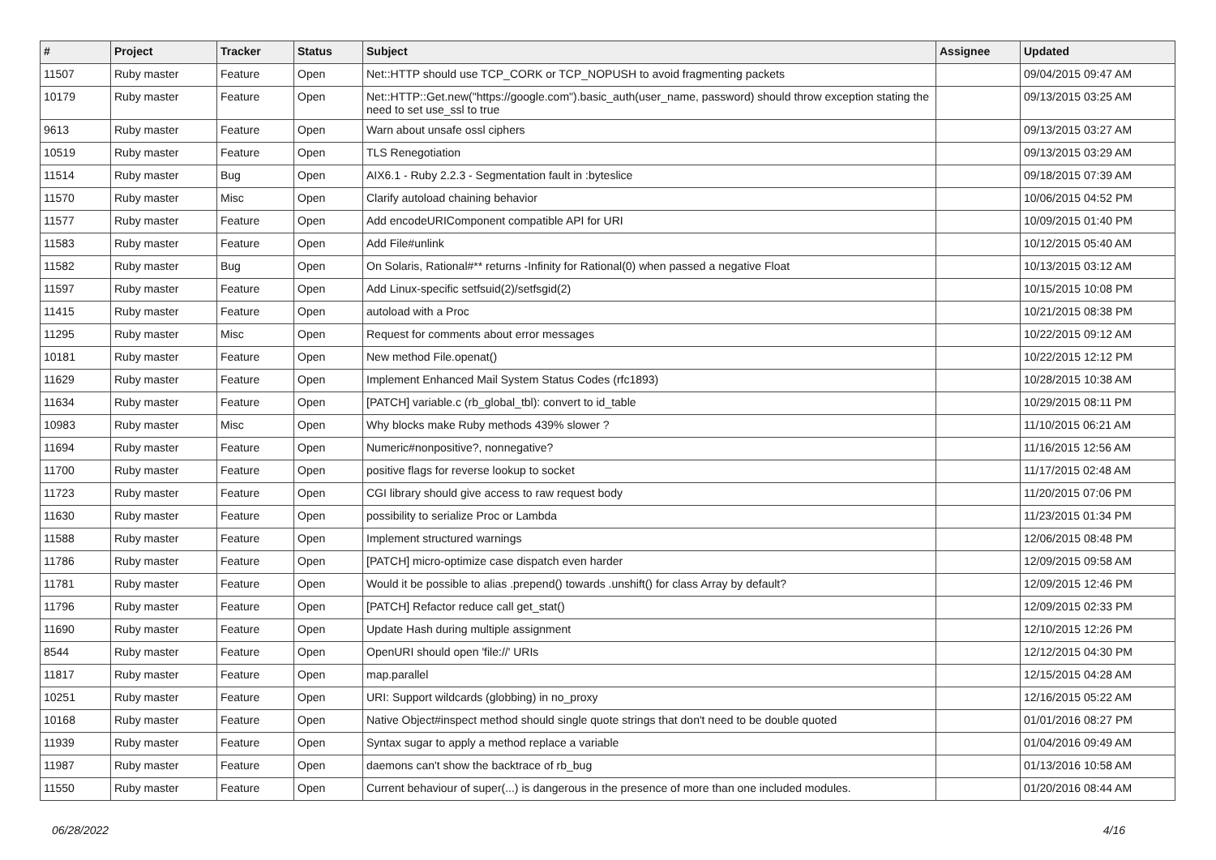| # | Project | Tracker | Status | Subject | Assignee | Updated |
| --- | --- | --- | --- | --- | --- | --- |
| 11507 | Ruby master | Feature | Open | Net::HTTP should use TCP_CORK or TCP_NOPUSH to avoid fragmenting packets | | 09/04/2015 09:47 AM |
| 10179 | Ruby master | Feature | Open | Net::HTTP::Get.new("https://google.com").basic_auth(user_name, password) should throw exception stating the need to set use_ssl to true | | 09/13/2015 03:25 AM |
| 9613 | Ruby master | Feature | Open | Warn about unsafe ossl ciphers | | 09/13/2015 03:27 AM |
| 10519 | Ruby master | Feature | Open | TLS Renegotiation | | 09/13/2015 03:29 AM |
| 11514 | Ruby master | Bug | Open | AIX6.1 - Ruby 2.2.3 - Segmentation fault in :byteslice | | 09/18/2015 07:39 AM |
| 11570 | Ruby master | Misc | Open | Clarify autoload chaining behavior | | 10/06/2015 04:52 PM |
| 11577 | Ruby master | Feature | Open | Add encodeURIComponent compatible API for URI | | 10/09/2015 01:40 PM |
| 11583 | Ruby master | Feature | Open | Add File#unlink | | 10/12/2015 05:40 AM |
| 11582 | Ruby master | Bug | Open | On Solaris, Rational#** returns -Infinity for Rational(0) when passed a negative Float | | 10/13/2015 03:12 AM |
| 11597 | Ruby master | Feature | Open | Add Linux-specific setfsuid(2)/setfsgid(2) | | 10/15/2015 10:08 PM |
| 11415 | Ruby master | Feature | Open | autoload with a Proc | | 10/21/2015 08:38 PM |
| 11295 | Ruby master | Misc | Open | Request for comments about error messages | | 10/22/2015 09:12 AM |
| 10181 | Ruby master | Feature | Open | New method File.openat() | | 10/22/2015 12:12 PM |
| 11629 | Ruby master | Feature | Open | Implement Enhanced Mail System Status Codes (rfc1893) | | 10/28/2015 10:38 AM |
| 11634 | Ruby master | Feature | Open | [PATCH] variable.c (rb_global_tbl): convert to id_table | | 10/29/2015 08:11 PM |
| 10983 | Ruby master | Misc | Open | Why blocks make Ruby methods 439% slower ? | | 11/10/2015 06:21 AM |
| 11694 | Ruby master | Feature | Open | Numeric#nonpositive?, nonnegative? | | 11/16/2015 12:56 AM |
| 11700 | Ruby master | Feature | Open | positive flags for reverse lookup to socket | | 11/17/2015 02:48 AM |
| 11723 | Ruby master | Feature | Open | CGI library should give access to raw request body | | 11/20/2015 07:06 PM |
| 11630 | Ruby master | Feature | Open | possibility to serialize Proc or Lambda | | 11/23/2015 01:34 PM |
| 11588 | Ruby master | Feature | Open | Implement structured warnings | | 12/06/2015 08:48 PM |
| 11786 | Ruby master | Feature | Open | [PATCH] micro-optimize case dispatch even harder | | 12/09/2015 09:58 AM |
| 11781 | Ruby master | Feature | Open | Would it be possible to alias .prepend() towards .unshift() for class Array by default? | | 12/09/2015 12:46 PM |
| 11796 | Ruby master | Feature | Open | [PATCH] Refactor reduce call get_stat() | | 12/09/2015 02:33 PM |
| 11690 | Ruby master | Feature | Open | Update Hash during multiple assignment | | 12/10/2015 12:26 PM |
| 8544 | Ruby master | Feature | Open | OpenURI should open 'file://' URIs | | 12/12/2015 04:30 PM |
| 11817 | Ruby master | Feature | Open | map.parallel | | 12/15/2015 04:28 AM |
| 10251 | Ruby master | Feature | Open | URI: Support wildcards (globbing) in no_proxy | | 12/16/2015 05:22 AM |
| 10168 | Ruby master | Feature | Open | Native Object#inspect method should single quote strings that don't need to be double quoted | | 01/01/2016 08:27 PM |
| 11939 | Ruby master | Feature | Open | Syntax sugar to apply a method replace a variable | | 01/04/2016 09:49 AM |
| 11987 | Ruby master | Feature | Open | daemons can't show the backtrace of rb_bug | | 01/13/2016 10:58 AM |
| 11550 | Ruby master | Feature | Open | Current behaviour of super(...) is dangerous in the presence of more than one included modules. | | 01/20/2016 08:44 AM |
06/28/2022 4/16